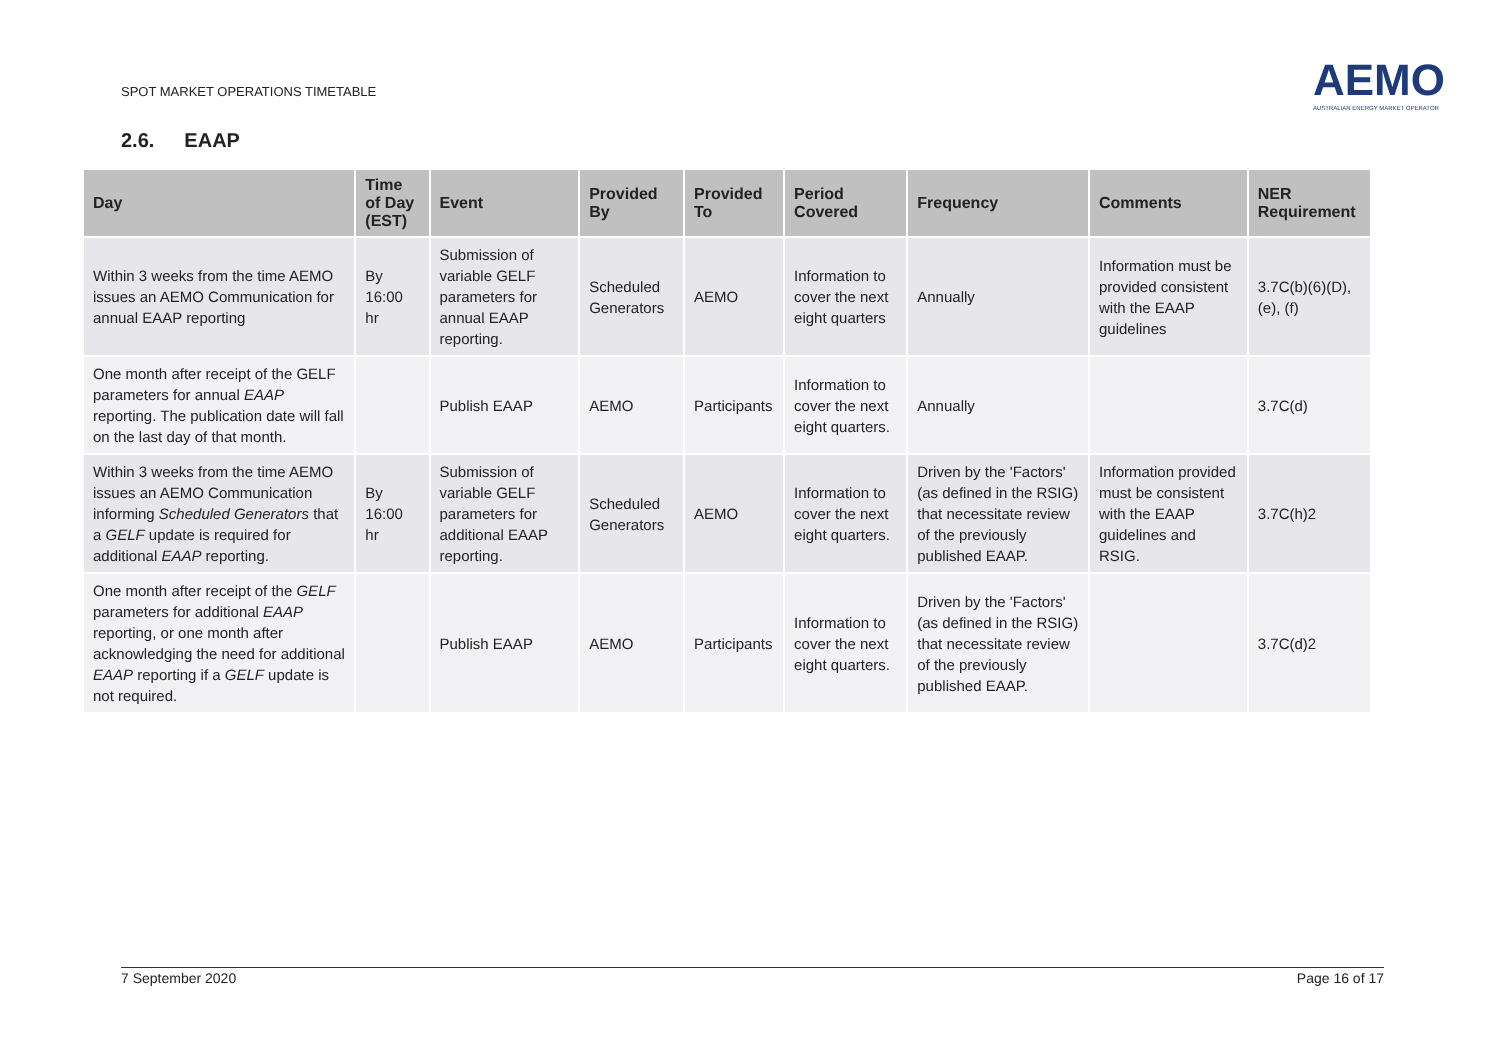SPOT MARKET OPERATIONS TIMETABLE
AEMO
AUSTRALIAN ENERGY MARKET OPERATOR
2.6. EAAP
| Day | Time of Day (EST) | Event | Provided By | Provided To | Period Covered | Frequency | Comments | NER Requirement |
| --- | --- | --- | --- | --- | --- | --- | --- | --- |
| Within 3 weeks from the time AEMO issues an AEMO Communication for annual EAAP reporting | By 16:00 hr | Submission of variable GELF parameters for annual EAAP reporting. | Scheduled Generators | AEMO | Information to cover the next eight quarters | Annually | Information must be provided consistent with the EAAP guidelines | 3.7C(b)(6)(D), (e), (f) |
| One month after receipt of the GELF parameters for annual EAAP reporting. The publication date will fall on the last day of that month. | | Publish EAAP | AEMO | Participants | Information to cover the next eight quarters. | Annually | | 3.7C(d) |
| Within 3 weeks from the time AEMO issues an AEMO Communication informing Scheduled Generators that a GELF update is required for additional EAAP reporting. | By 16:00 hr | Submission of variable GELF parameters for additional EAAP reporting. | Scheduled Generators | AEMO | Information to cover the next eight quarters. | Driven by the 'Factors' (as defined in the RSIG) that necessitate review of the previously published EAAP. | Information provided must be consistent with the EAAP guidelines and RSIG. | 3.7C(h)2 |
| One month after receipt of the GELF parameters for additional EAAP reporting, or one month after acknowledging the need for additional EAAP reporting if a GELF update is not required. | | Publish EAAP | AEMO | Participants | Information to cover the next eight quarters. | Driven by the 'Factors' (as defined in the RSIG) that necessitate review of the previously published EAAP. | | 3.7C(d)2 |
7 September 2020 Page 16 of 17